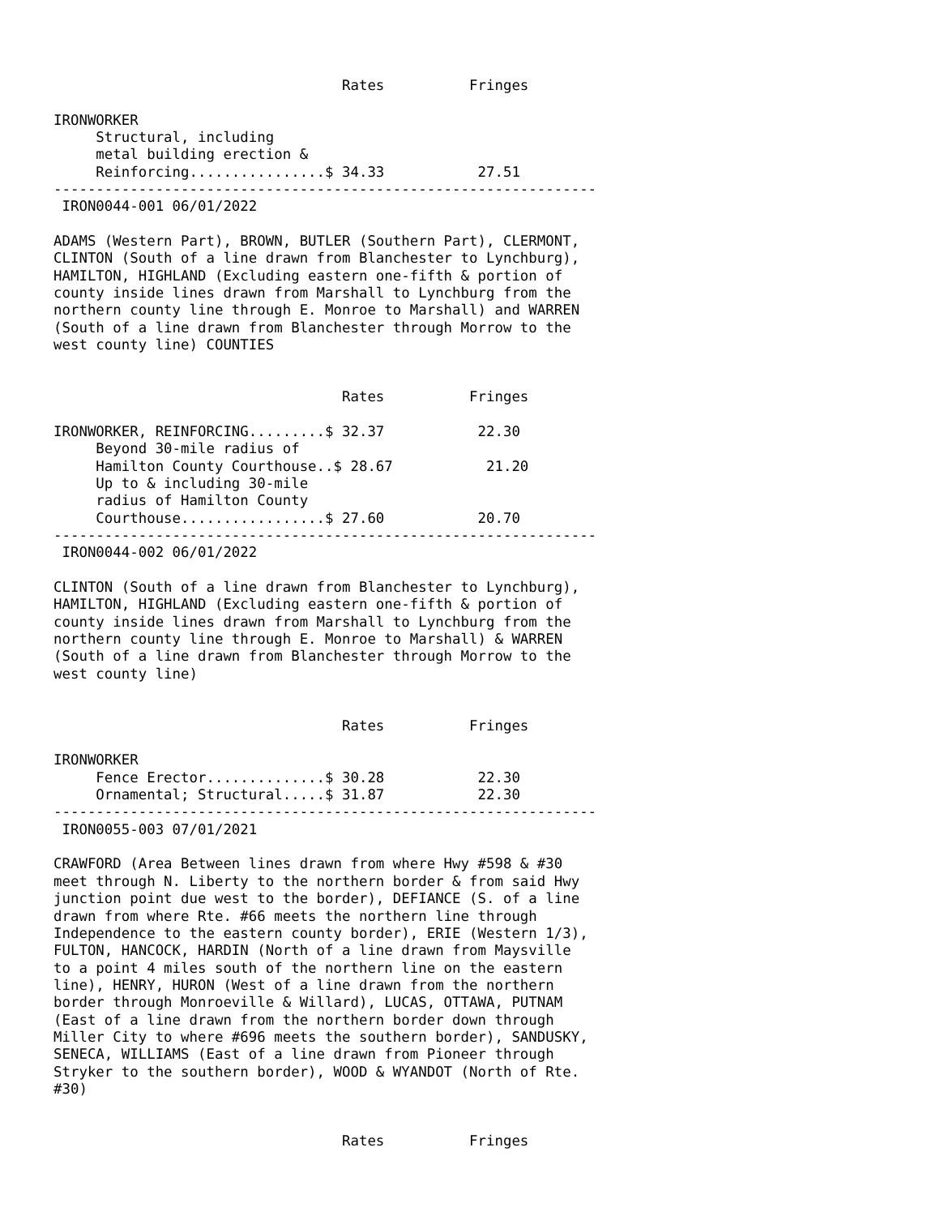Rates          Fringes

IRONWORKER
     Structural, including
     metal building erection &
     Reinforcing................$ 34.33           27.51
----------------------------------------------------------------
 IRON0044-001 06/01/2022

ADAMS (Western Part), BROWN, BUTLER (Southern Part), CLERMONT,
CLINTON (South of a line drawn from Blanchester to Lynchburg),
HAMILTON, HIGHLAND (Excluding eastern one-fifth & portion of
county inside lines drawn from Marshall to Lynchburg from the
northern county line through E. Monroe to Marshall) and WARREN
(South of a line drawn from Blanchester through Morrow to the
west county line) COUNTIES


                                  Rates          Fringes

IRONWORKER, REINFORCING.........$ 32.37           22.30
     Beyond 30-mile radius of
     Hamilton County Courthouse..$ 28.67           21.20
     Up to & including 30-mile
     radius of Hamilton County
     Courthouse.................$ 27.60           20.70
----------------------------------------------------------------
 IRON0044-002 06/01/2022

CLINTON (South of a line drawn from Blanchester to Lynchburg),
HAMILTON, HIGHLAND (Excluding eastern one-fifth & portion of
county inside lines drawn from Marshall to Lynchburg from the
northern county line through E. Monroe to Marshall) & WARREN
(South of a line drawn from Blanchester through Morrow to the
west county line)


                                  Rates          Fringes

IRONWORKER
     Fence Erector..............$ 30.28           22.30
     Ornamental; Structural.....$ 31.87           22.30
----------------------------------------------------------------
 IRON0055-003 07/01/2021

CRAWFORD (Area Between lines drawn from where Hwy #598 & #30
meet through N. Liberty to the northern border & from said Hwy
junction point due west to the border), DEFIANCE (S. of a line
drawn from where Rte. #66 meets the northern line through
Independence to the eastern county border), ERIE (Western 1/3),
FULTON, HANCOCK, HARDIN (North of a line drawn from Maysville
to a point 4 miles south of the northern line on the eastern
line), HENRY, HURON (West of a line drawn from the northern
border through Monroeville & Willard), LUCAS, OTTAWA, PUTNAM
(East of a line drawn from the northern border down through
Miller City to where #696 meets the southern border), SANDUSKY,
SENECA, WILLIAMS (East of a line drawn from Pioneer through
Stryker to the southern border), WOOD & WYANDOT (North of Rte.
#30)


                                  Rates          Fringes